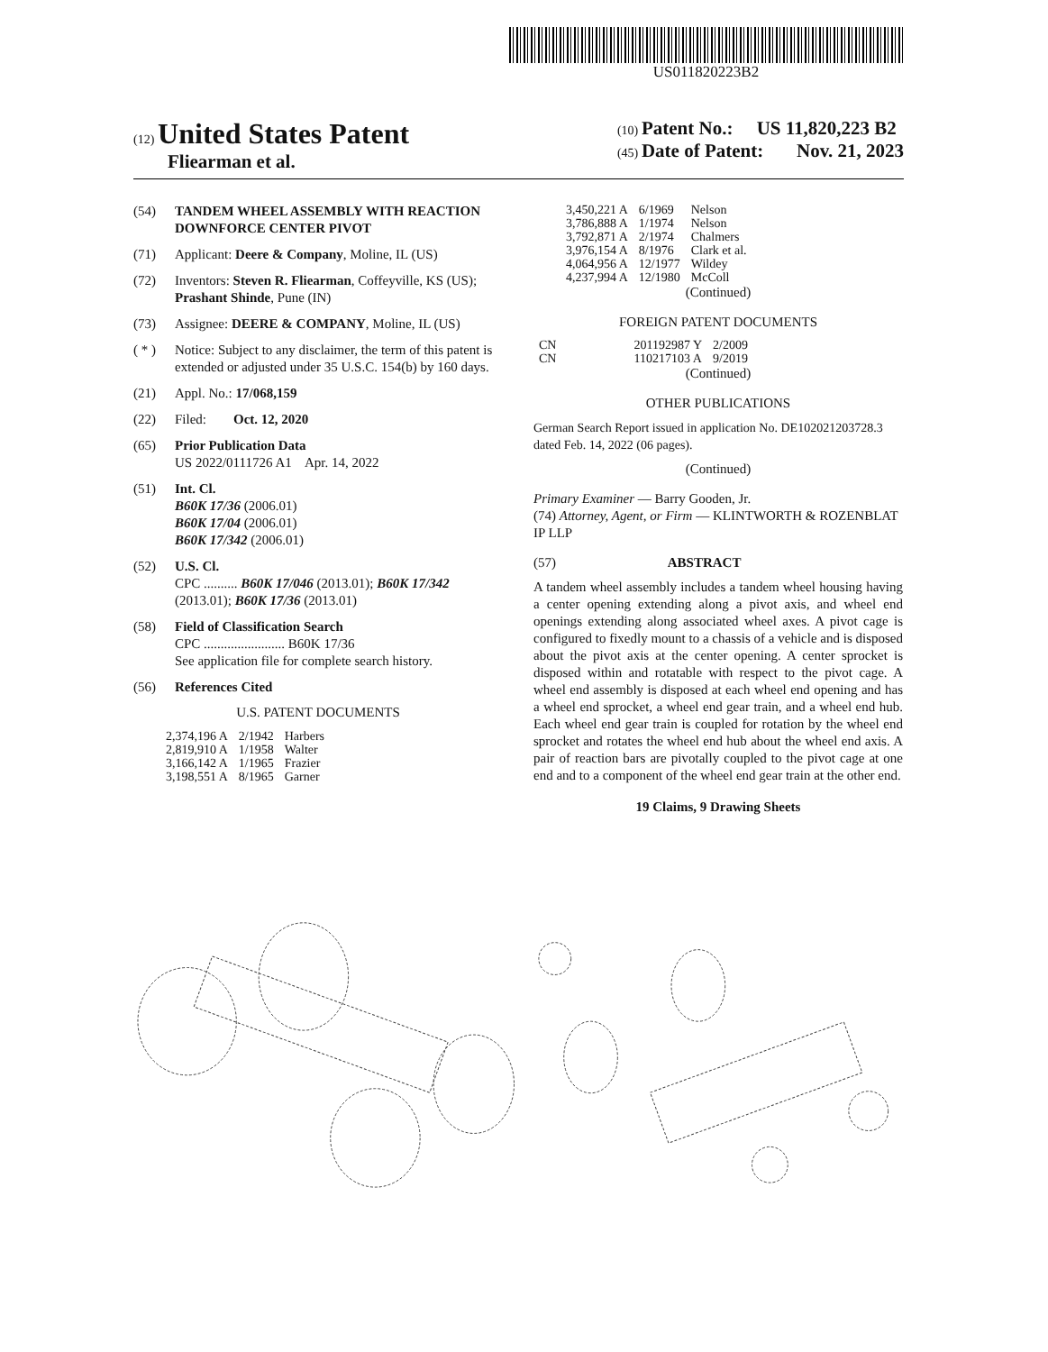US011820223B2
(12) United States Patent
Fliearman et al.
(10) Patent No.: US 11,820,223 B2
(45) Date of Patent: Nov. 21, 2023
(54) TANDEM WHEEL ASSEMBLY WITH REACTION DOWNFORCE CENTER PIVOT
(71) Applicant: Deere & Company, Moline, IL (US)
(72) Inventors: Steven R. Fliearman, Coffeyville, KS (US); Prashant Shinde, Pune (IN)
(73) Assignee: DEERE & COMPANY, Moline, IL (US)
( * ) Notice: Subject to any disclaimer, the term of this patent is extended or adjusted under 35 U.S.C. 154(b) by 160 days.
(21) Appl. No.: 17/068,159
(22) Filed: Oct. 12, 2020
(65) Prior Publication Data
US 2022/0111726 A1 Apr. 14, 2022
(51) Int. Cl.
B60K 17/36 (2006.01)
B60K 17/04 (2006.01)
B60K 17/342 (2006.01)
(52) U.S. Cl.
CPC .......... B60K 17/046 (2013.01); B60K 17/342 (2013.01); B60K 17/36 (2013.01)
(58) Field of Classification Search
CPC ........................ B60K 17/36
See application file for complete search history.
(56) References Cited
U.S. PATENT DOCUMENTS
| 2,374,196 A | 2/1942 | Harbers |
| 2,819,910 A | 1/1958 | Walter |
| 3,166,142 A | 1/1965 | Frazier |
| 3,198,551 A | 8/1965 | Garner |
| 3,450,221 A | 6/1969 | Nelson |
| 3,786,888 A | 1/1974 | Nelson |
| 3,792,871 A | 2/1974 | Chalmers |
| 3,976,154 A | 8/1976 | Clark et al. |
| 4,064,956 A | 12/1977 | Wildey |
| 4,237,994 A | 12/1980 | McColl |
(Continued)
FOREIGN PATENT DOCUMENTS
| CN | 201192987 Y | 2/2009 |
| CN | 110217103 A | 9/2019 |
(Continued)
OTHER PUBLICATIONS
German Search Report issued in application No. DE102021203728.3 dated Feb. 14, 2022 (06 pages).
(Continued)
Primary Examiner — Barry Gooden, Jr.
(74) Attorney, Agent, or Firm — KLINTWORTH & ROZENBLAT IP LLP
(57) ABSTRACT
A tandem wheel assembly includes a tandem wheel housing having a center opening extending along a pivot axis, and wheel end openings extending along associated wheel axes. A pivot cage is configured to fixedly mount to a chassis of a vehicle and is disposed about the pivot axis at the center opening. A center sprocket is disposed within and rotatable with respect to the pivot cage. A wheel end assembly is disposed at each wheel end opening and has a wheel end sprocket, a wheel end gear train, and a wheel end hub. Each wheel end gear train is coupled for rotation by the wheel end sprocket and rotates the wheel end hub about the wheel end axis. A pair of reaction bars are pivotally coupled to the pivot cage at one end and to a component of the wheel end gear train at the other end.
19 Claims, 9 Drawing Sheets